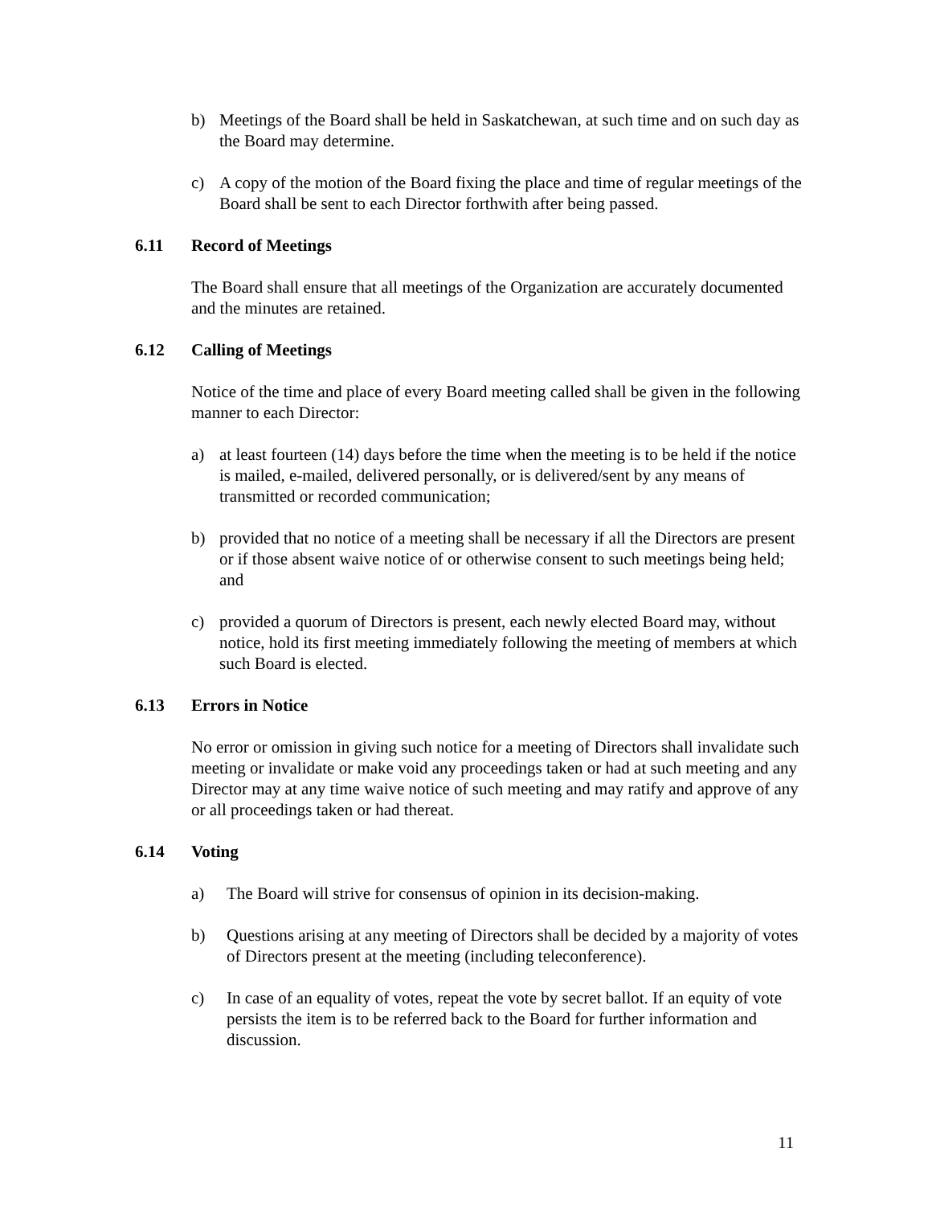b) Meetings of the Board shall be held in Saskatchewan, at such time and on such day as the Board may determine.
c) A copy of the motion of the Board fixing the place and time of regular meetings of the Board shall be sent to each Director forthwith after being passed.
6.11 Record of Meetings
The Board shall ensure that all meetings of the Organization are accurately documented and the minutes are retained.
6.12 Calling of Meetings
Notice of the time and place of every Board meeting called shall be given in the following manner to each Director:
a) at least fourteen (14) days before the time when the meeting is to be held if the notice is mailed, e-mailed, delivered personally, or is delivered/sent by any means of transmitted or recorded communication;
b) provided that no notice of a meeting shall be necessary if all the Directors are present or if those absent waive notice of or otherwise consent to such meetings being held; and
c) provided a quorum of Directors is present, each newly elected Board may, without notice, hold its first meeting immediately following the meeting of members at which such Board is elected.
6.13 Errors in Notice
No error or omission in giving such notice for a meeting of Directors shall invalidate such meeting or invalidate or make void any proceedings taken or had at such meeting and any Director may at any time waive notice of such meeting and may ratify and approve of any or all proceedings taken or had thereat.
6.14 Voting
a) The Board will strive for consensus of opinion in its decision-making.
b) Questions arising at any meeting of Directors shall be decided by a majority of votes of Directors present at the meeting (including teleconference).
c) In case of an equality of votes, repeat the vote by secret ballot. If an equity of vote persists the item is to be referred back to the Board for further information and discussion.
11